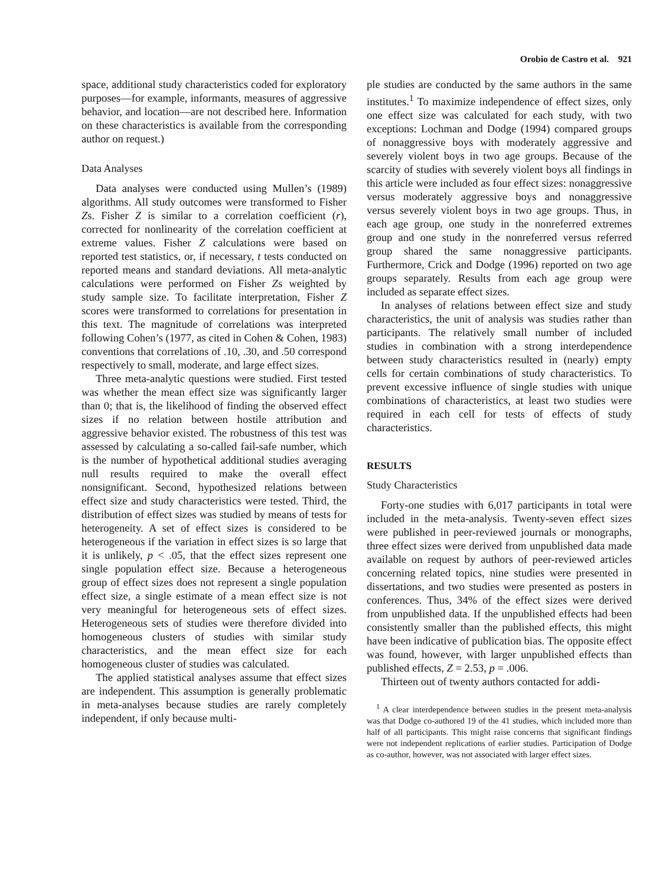Orobio de Castro et al. 921
space, additional study characteristics coded for exploratory purposes—for example, informants, measures of aggressive behavior, and location—are not described here. Information on these characteristics is available from the corresponding author on request.)
Data Analyses
Data analyses were conducted using Mullen’s (1989) algorithms. All study outcomes were transformed to Fisher Zs. Fisher Z is similar to a correlation coefficient (r), corrected for nonlinearity of the correlation coefficient at extreme values. Fisher Z calculations were based on reported test statistics, or, if necessary, t tests conducted on reported means and standard deviations. All meta-analytic calculations were performed on Fisher Zs weighted by study sample size. To facilitate interpretation, Fisher Z scores were transformed to correlations for presentation in this text. The magnitude of correlations was interpreted following Cohen’s (1977, as cited in Cohen & Cohen, 1983) conventions that correlations of .10, .30, and .50 correspond respectively to small, moderate, and large effect sizes.
Three meta-analytic questions were studied. First tested was whether the mean effect size was significantly larger than 0; that is, the likelihood of finding the observed effect sizes if no relation between hostile attribution and aggressive behavior existed. The robustness of this test was assessed by calculating a so-called fail-safe number, which is the number of hypothetical additional studies averaging null results required to make the overall effect nonsignificant. Second, hypothesized relations between effect size and study characteristics were tested. Third, the distribution of effect sizes was studied by means of tests for heterogeneity. A set of effect sizes is considered to be heterogeneous if the variation in effect sizes is so large that it is unlikely, p < .05, that the effect sizes represent one single population effect size. Because a heterogeneous group of effect sizes does not represent a single population effect size, a single estimate of a mean effect size is not very meaningful for heterogeneous sets of effect sizes. Heterogeneous sets of studies were therefore divided into homogeneous clusters of studies with similar study characteristics, and the mean effect size for each homogeneous cluster of studies was calculated.
The applied statistical analyses assume that effect sizes are independent. This assumption is generally problematic in meta-analyses because studies are rarely completely independent, if only because multi-
ple studies are conducted by the same authors in the same institutes.<sup>1</sup> To maximize independence of effect sizes, only one effect size was calculated for each study, with two exceptions: Lochman and Dodge (1994) compared groups of nonaggressive boys with moderately aggressive and severely violent boys in two age groups. Because of the scarcity of studies with severely violent boys all findings in this article were included as four effect sizes: nonaggressive versus moderately aggressive boys and nonaggressive versus severely violent boys in two age groups. Thus, in each age group, one study in the nonreferred extremes group and one study in the nonreferred versus referred group shared the same nonaggressive participants. Furthermore, Crick and Dodge (1996) reported on two age groups separately. Results from each age group were included as separate effect sizes.
In analyses of relations between effect size and study characteristics, the unit of analysis was studies rather than participants. The relatively small number of included studies in combination with a strong interdependence between study characteristics resulted in (nearly) empty cells for certain combinations of study characteristics. To prevent excessive influence of single studies with unique combinations of characteristics, at least two studies were required in each cell for tests of effects of study characteristics.
RESULTS
Study Characteristics
Forty-one studies with 6,017 participants in total were included in the meta-analysis. Twenty-seven effect sizes were published in peer-reviewed journals or monographs, three effect sizes were derived from unpublished data made available on request by authors of peer-reviewed articles concerning related topics, nine studies were presented in dissertations, and two studies were presented as posters in conferences. Thus, 34% of the effect sizes were derived from unpublished data. If the unpublished effects had been consistently smaller than the published effects, this might have been indicative of publication bias. The opposite effect was found, however, with larger unpublished effects than published effects, Z = 2.53, p = .006.
Thirteen out of twenty authors contacted for addi-
<sup>1</sup> A clear interdependence between studies in the present meta-analysis was that Dodge co-authored 19 of the 41 studies, which included more than half of all participants. This might raise concerns that significant findings were not independent replications of earlier studies. Participation of Dodge as co-author, however, was not associated with larger effect sizes.